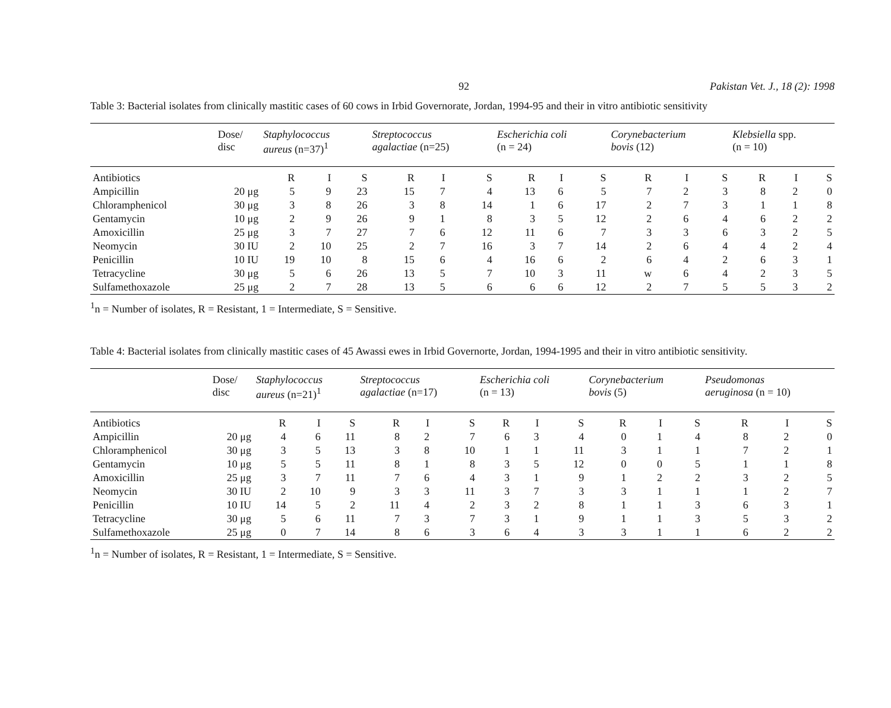92 Pakistan Vet. J., 18 (2): 1998
Table 3: Bacterial isolates from clinically mastitic cases of 60 cows in Irbid Governorate, Jordan, 1994-95 and their in vitro antibiotic sensitivity
| | Dose/ disc | Staphylococcus aureus (n=37)<sup>1</sup> | | | Streptococcus agalactiae (n=25) | | | Escherichia coli (n = 24) | | | Corynebacterium bovis (12) | | | Klebsiella spp. (n = 10) | | |
| --- | --- | --- | --- | --- | --- | --- | --- | --- | --- | --- | --- | --- | --- | --- | --- | --- |
| Antibiotics | | R | I | S | R | I | S | R | I | S | R | I | S | R | I | S |
| Ampicillin | 20 μg | 5 | 9 | 23 | 15 | 7 | 4 | 13 | 6 | 5 | 7 | 2 | 3 | 8 | 2 | 0 |
| Chloramphenicol | 30 μg | 3 | 8 | 26 | 3 | 8 | 14 | 1 | 6 | 17 | 2 | 7 | 3 | 1 | 1 | 8 |
| Gentamycin | 10 μg | 2 | 9 | 26 | 9 | 1 | 8 | 3 | 5 | 12 | 2 | 6 | 4 | 6 | 2 | 2 |
| Amoxicillin | 25 μg | 3 | 7 | 27 | 7 | 6 | 12 | 11 | 6 | 7 | 3 | 3 | 6 | 3 | 2 | 5 |
| Neomycin | 30 IU | 2 | 10 | 25 | 2 | 7 | 16 | 3 | 7 | 14 | 2 | 6 | 4 | 4 | 2 | 4 |
| Penicillin | 10 IU | 19 | 10 | 8 | 15 | 6 | 4 | 16 | 6 | 2 | 6 | 4 | 2 | 6 | 3 | 1 |
| Tetracycline | 30 μg | 5 | 6 | 26 | 13 | 5 | 7 | 10 | 3 | 11 | w | 6 | 4 | 2 | 3 | 5 |
| Sulfamethoxazole | 25 μg | 2 | 7 | 28 | 13 | 5 | 6 | 6 | 6 | 12 | 2 | 7 | 5 | 5 | 3 | 2 |
<sup>1</sup> n = Number of isolates, R = Resistant, 1 = Intermediate, S = Sensitive.
Table 4: Bacterial isolates from clinically mastitic cases of 45 Awassi ewes in Irbid Governorte, Jordan, 1994-1995 and their in vitro antibiotic sensitivity.
| | Dose/ disc | Staphylococcus aureus (n=21)<sup>1</sup> | | | Streptococcus agalactiae (n=17) | | | Escherichia coli (n = 13) | | | Corynebacterium bovis (5) | | | Pseudomonas aeruginosa (n = 10) | | |
| --- | --- | --- | --- | --- | --- | --- | --- | --- | --- | --- | --- | --- | --- | --- | --- | --- |
| Antibiotics | | R | I | S | R | I | S | R | I | S | R | I | S | R | I | S |
| Ampicillin | 20 μg | 4 | 6 | 11 | 8 | 2 | 7 | 6 | 3 | 4 | 0 | 1 | 4 | 8 | 2 | 0 |
| Chloramphenicol | 30 μg | 3 | 5 | 13 | 3 | 8 | 10 | 1 | 1 | 11 | 3 | 1 | 1 | 7 | 2 | 1 |
| Gentamycin | 10 μg | 5 | 5 | 11 | 8 | 1 | 8 | 3 | 5 | 12 | 0 | 0 | 5 | 1 | 1 | 8 |
| Amoxicillin | 25 μg | 3 | 7 | 11 | 7 | 6 | 4 | 3 | 1 | 9 | 1 | 2 | 2 | 3 | 2 | 5 |
| Neomycin | 30 IU | 2 | 10 | 9 | 3 | 3 | 11 | 3 | 7 | 3 | 3 | 1 | 1 | 1 | 2 | 7 |
| Penicillin | 10 IU | 14 | 5 | 2 | 11 | 4 | 2 | 3 | 2 | 8 | 1 | 1 | 3 | 6 | 3 | 1 |
| Tetracycline | 30 μg | 5 | 6 | 11 | 7 | 3 | 7 | 3 | 1 | 9 | 1 | 1 | 3 | 5 | 3 | 2 |
| Sulfamethoxazole | 25 μg | 0 | 7 | 14 | 8 | 6 | 3 | 6 | 4 | 3 | 3 | 1 | 1 | 6 | 2 | 2 |
<sup>1</sup> n = Number of isolates, R = Resistant, 1 = Intermediate, S = Sensitive.